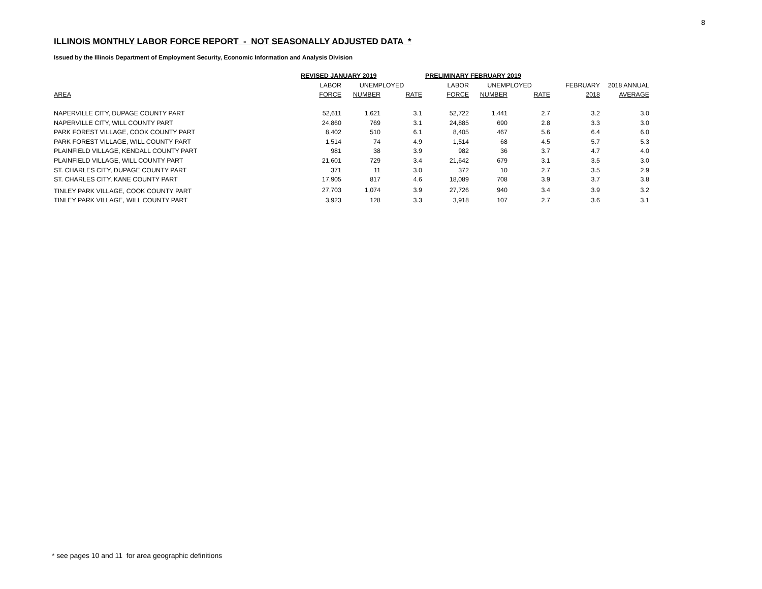8
ILLINOIS MONTHLY LABOR FORCE REPORT - NOT SEASONALLY ADJUSTED DATA *
Issued by the Illinois Department of Employment Security, Economic Information and Analysis Division
| | REVISED JANUARY 2019 | | | PRELIMINARY FEBRUARY 2019 | | | | |
| --- | --- | --- | --- | --- | --- | --- | --- | --- |
| | LABOR | UNEMPLOYED | | LABOR | UNEMPLOYED | | FEBRUARY | 2018 ANNUAL |
| AREA | FORCE | NUMBER | RATE | FORCE | NUMBER | RATE | 2018 | AVERAGE |
| NAPERVILLE CITY, DUPAGE COUNTY PART | 52,611 | 1,621 | 3.1 | 52,722 | 1,441 | 2.7 | 3.2 | 3.0 |
| NAPERVILLE CITY, WILL COUNTY PART | 24,860 | 769 | 3.1 | 24,885 | 690 | 2.8 | 3.3 | 3.0 |
| PARK FOREST VILLAGE, COOK COUNTY PART | 8,402 | 510 | 6.1 | 8,405 | 467 | 5.6 | 6.4 | 6.0 |
| PARK FOREST VILLAGE, WILL COUNTY PART | 1,514 | 74 | 4.9 | 1,514 | 68 | 4.5 | 5.7 | 5.3 |
| PLAINFIELD VILLAGE, KENDALL COUNTY PART | 981 | 38 | 3.9 | 982 | 36 | 3.7 | 4.7 | 4.0 |
| PLAINFIELD VILLAGE, WILL COUNTY PART | 21,601 | 729 | 3.4 | 21,642 | 679 | 3.1 | 3.5 | 3.0 |
| ST. CHARLES CITY, DUPAGE COUNTY PART | 371 | 11 | 3.0 | 372 | 10 | 2.7 | 3.5 | 2.9 |
| ST. CHARLES CITY, KANE COUNTY PART | 17,905 | 817 | 4.6 | 18,089 | 708 | 3.9 | 3.7 | 3.8 |
| TINLEY PARK VILLAGE, COOK COUNTY PART | 27,703 | 1,074 | 3.9 | 27,726 | 940 | 3.4 | 3.9 | 3.2 |
| TINLEY PARK VILLAGE, WILL COUNTY PART | 3,923 | 128 | 3.3 | 3,918 | 107 | 2.7 | 3.6 | 3.1 |
* see pages 10 and 11 for area geographic definitions